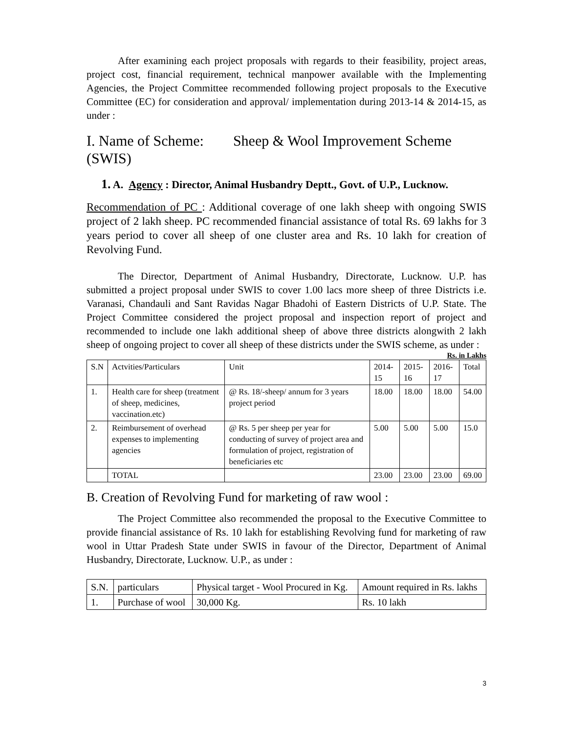After examining each project proposals with regards to their feasibility, project areas, project cost, financial requirement, technical manpower available with the Implementing Agencies, the Project Committee recommended following project proposals to the Executive Committee (EC) for consideration and approval/ implementation during 2013-14 & 2014-15, as under :
I. Name of Scheme: Sheep & Wool Improvement Scheme (SWIS)
1. A. Agency : Director, Animal Husbandry Deptt., Govt. of U.P., Lucknow.
Recommendation of PC : Additional coverage of one lakh sheep with ongoing SWIS project of 2 lakh sheep. PC recommended financial assistance of total Rs. 69 lakhs for 3 years period to cover all sheep of one cluster area and Rs. 10 lakh for creation of Revolving Fund.
The Director, Department of Animal Husbandry, Directorate, Lucknow. U.P. has submitted a project proposal under SWIS to cover 1.00 lacs more sheep of three Districts i.e. Varanasi, Chandauli and Sant Ravidas Nagar Bhadohi of Eastern Districts of U.P. State. The Project Committee considered the project proposal and inspection report of project and recommended to include one lakh additional sheep of above three districts alongwith 2 lakh sheep of ongoing project to cover all sheep of these districts under the SWIS scheme, as under :
Rs. in Lakhs
| S.N | Actvities/Particulars | Unit | 2014-15 | 2015-16 | 2016-17 | Total |
| --- | --- | --- | --- | --- | --- | --- |
| 1. | Health care for sheep (treatment of sheep, medicines, vaccination.etc) | @ Rs. 18/-sheep/ annum for 3 years project period | 18.00 | 18.00 | 18.00 | 54.00 |
| 2. | Reimbursement of overhead expenses to implementing agencies | @ Rs. 5 per sheep per year for conducting of survey of project area and formulation of project, registration of beneficiaries etc | 5.00 | 5.00 | 5.00 | 15.0 |
| | TOTAL | | 23.00 | 23.00 | 23.00 | 69.00 |
B. Creation of Revolving Fund for marketing of raw wool :
The Project Committee also recommended the proposal to the Executive Committee to provide financial assistance of Rs. 10 lakh for establishing Revolving fund for marketing of raw wool in Uttar Pradesh State under SWIS in favour of the Director, Department of Animal Husbandry, Directorate, Lucknow. U.P., as under :
| S.N. | particulars | Physical target - Wool Procured in Kg. | Amount required in Rs. lakhs |
| 1. | Purchase of wool | 30,000 Kg. | Rs. 10 lakh |
3